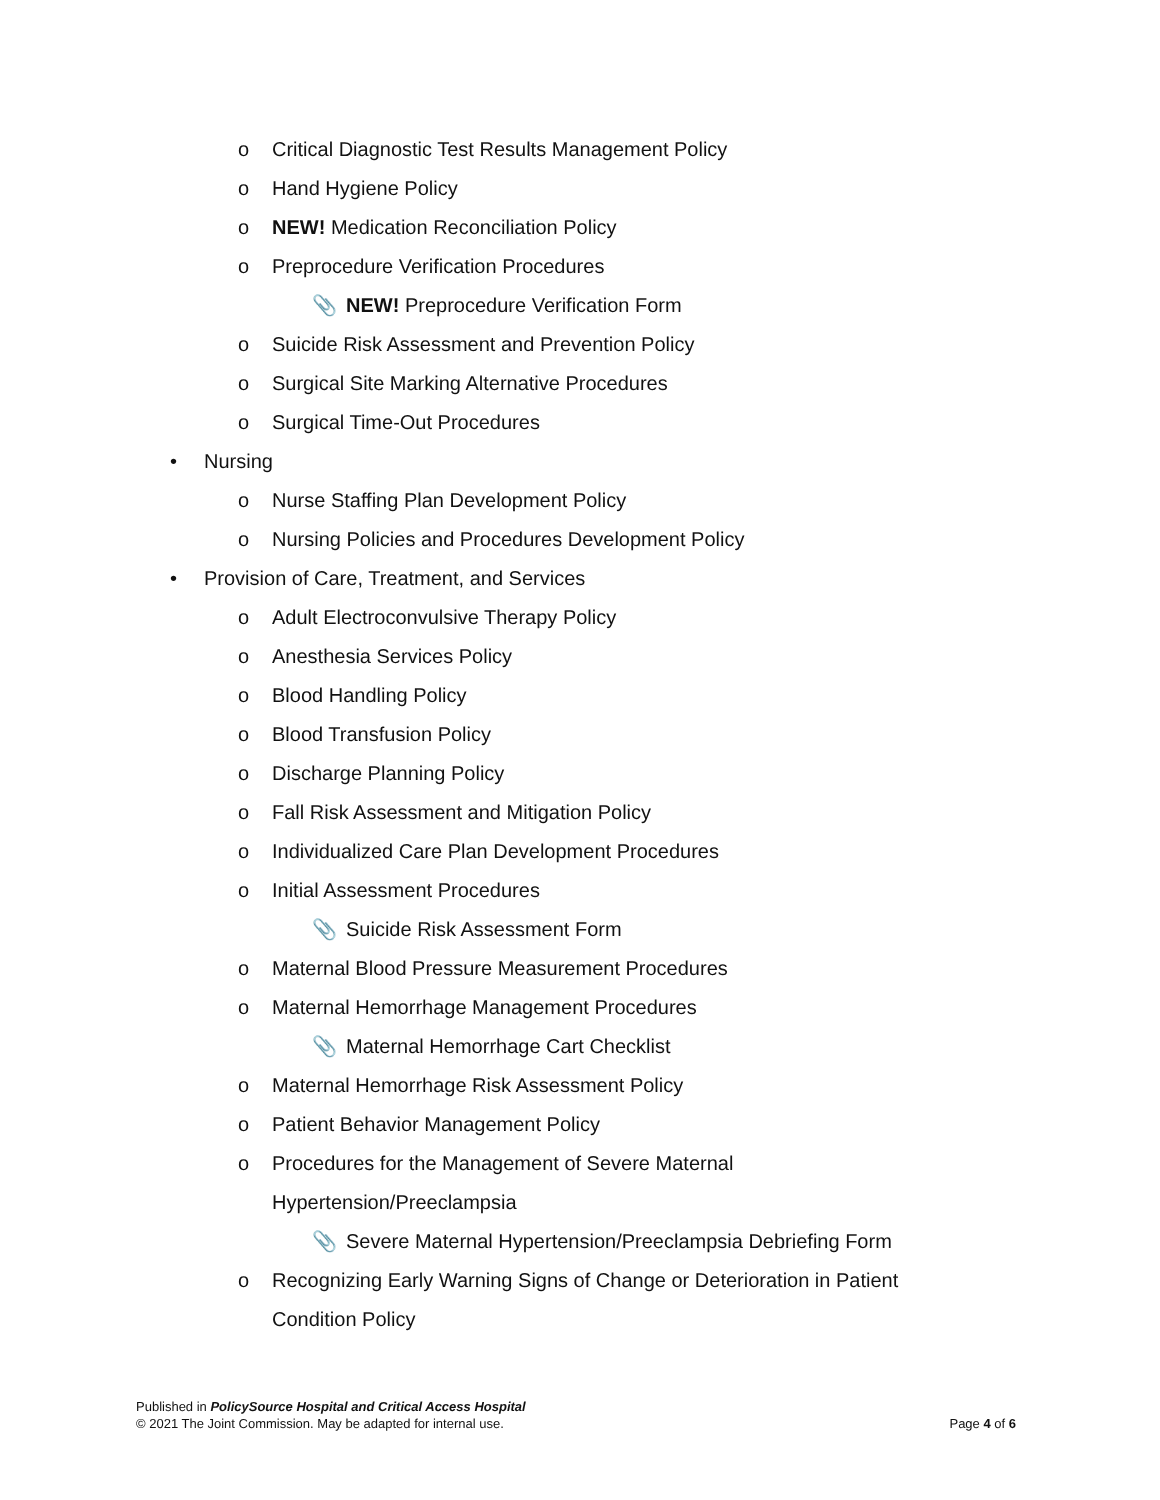o Critical Diagnostic Test Results Management Policy
o Hand Hygiene Policy
o NEW! Medication Reconciliation Policy
o Preprocedure Verification Procedures
📎 NEW! Preprocedure Verification Form
o Suicide Risk Assessment and Prevention Policy
o Surgical Site Marking Alternative Procedures
o Surgical Time-Out Procedures
• Nursing
o Nurse Staffing Plan Development Policy
o Nursing Policies and Procedures Development Policy
• Provision of Care, Treatment, and Services
o Adult Electroconvulsive Therapy Policy
o Anesthesia Services Policy
o Blood Handling Policy
o Blood Transfusion Policy
o Discharge Planning Policy
o Fall Risk Assessment and Mitigation Policy
o Individualized Care Plan Development Procedures
o Initial Assessment Procedures
📎 Suicide Risk Assessment Form
o Maternal Blood Pressure Measurement Procedures
o Maternal Hemorrhage Management Procedures
📎 Maternal Hemorrhage Cart Checklist
o Maternal Hemorrhage Risk Assessment Policy
o Patient Behavior Management Policy
o Procedures for the Management of Severe Maternal
Hypertension/Preeclampsia
📎 Severe Maternal Hypertension/Preeclampsia Debriefing Form
o Recognizing Early Warning Signs of Change or Deterioration in Patient
Condition Policy
Published in PolicySource Hospital and Critical Access Hospital
Page 4 of 6 © 2021 The Joint Commission. May be adapted for internal use.